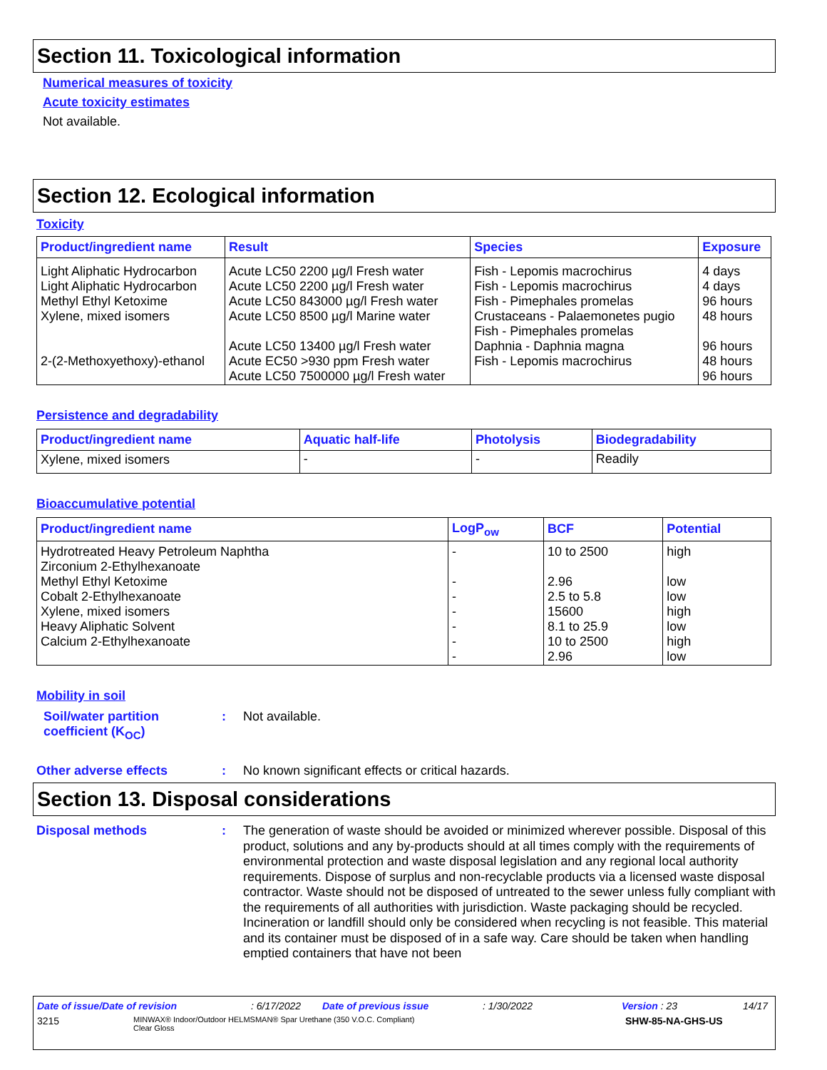Section 11. Toxicological information
Numerical measures of toxicity
Acute toxicity estimates
Not available.
Section 12. Ecological information
Toxicity
| Product/ingredient name | Result | Species | Exposure |
| --- | --- | --- | --- |
| Light Aliphatic Hydrocarbon Light Aliphatic Hydrocarbon Methyl Ethyl Ketoxime Xylene, mixed isomers 2-(2-Methoxyethoxy)-ethanol | Acute LC50 2200 µg/l Fresh water Acute LC50 2200 µg/l Fresh water Acute LC50 843000 µg/l Fresh water Acute LC50 8500 µg/l Marine water Acute LC50 13400 µg/l Fresh water Acute EC50 >930 ppm Fresh water Acute LC50 7500000 µg/l Fresh water | Fish - Lepomis macrochirus Fish - Lepomis macrochirus Fish - Pimephales promelas Crustaceans - Palaemonetes pugio Fish - Pimephales promelas Daphnia - Daphnia magna Fish - Lepomis macrochirus | 4 days 4 days 96 hours 48 hours 96 hours 48 hours 96 hours |
Persistence and degradability
| Product/ingredient name | Aquatic half-life | Photolysis | Biodegradability |
| --- | --- | --- | --- |
| Xylene, mixed isomers | - | - | Readily |
Bioaccumulative potential
| Product/ingredient name | LogP<sub>ow</sub> | BCF | Potential |
| --- | --- | --- | --- |
| Hydrotreated Heavy Petroleum Naphtha Zirconium 2-Ethylhexanoate Methyl Ethyl Ketoxime Cobalt 2-Ethylhexanoate Xylene, mixed isomers Heavy Aliphatic Solvent Calcium 2-Ethylhexanoate | - - - - - - - | 10 to 2500 2.96 2.5 to 5.8 15600 8.1 to 25.9 10 to 2500 2.96 | high low low high low high low |
Mobility in soil
Soil/water partition coefficient (K<sub>OC</sub>)
: Not available.
Other adverse effects : No known significant effects or critical hazards.
Section 13. Disposal considerations
Disposal methods : The generation of waste should be avoided or minimized wherever possible. Disposal of this product, solutions and any by-products should at all times comply with the requirements of environmental protection and waste disposal legislation and any regional local authority requirements. Dispose of surplus and non-recyclable products via a licensed waste disposal contractor. Waste should not be disposed of untreated to the sewer unless fully compliant with the requirements of all authorities with jurisdiction. Waste packaging should be recycled. Incineration or landfill should only be considered when recycling is not feasible. This material and its container must be disposed of in a safe way. Care should be taken when handling emptied containers that have not been
Date of issue/Date of revision: 6/17/2022 Date of previous issue: 1/30/2022 Version : 23 14/17
3215 MINWAX® Indoor/Outdoor HELMSMAN® Spar Urethane (350 V.O.C. Compliant)
Clear Gloss SHW-85-NA-GHS-US